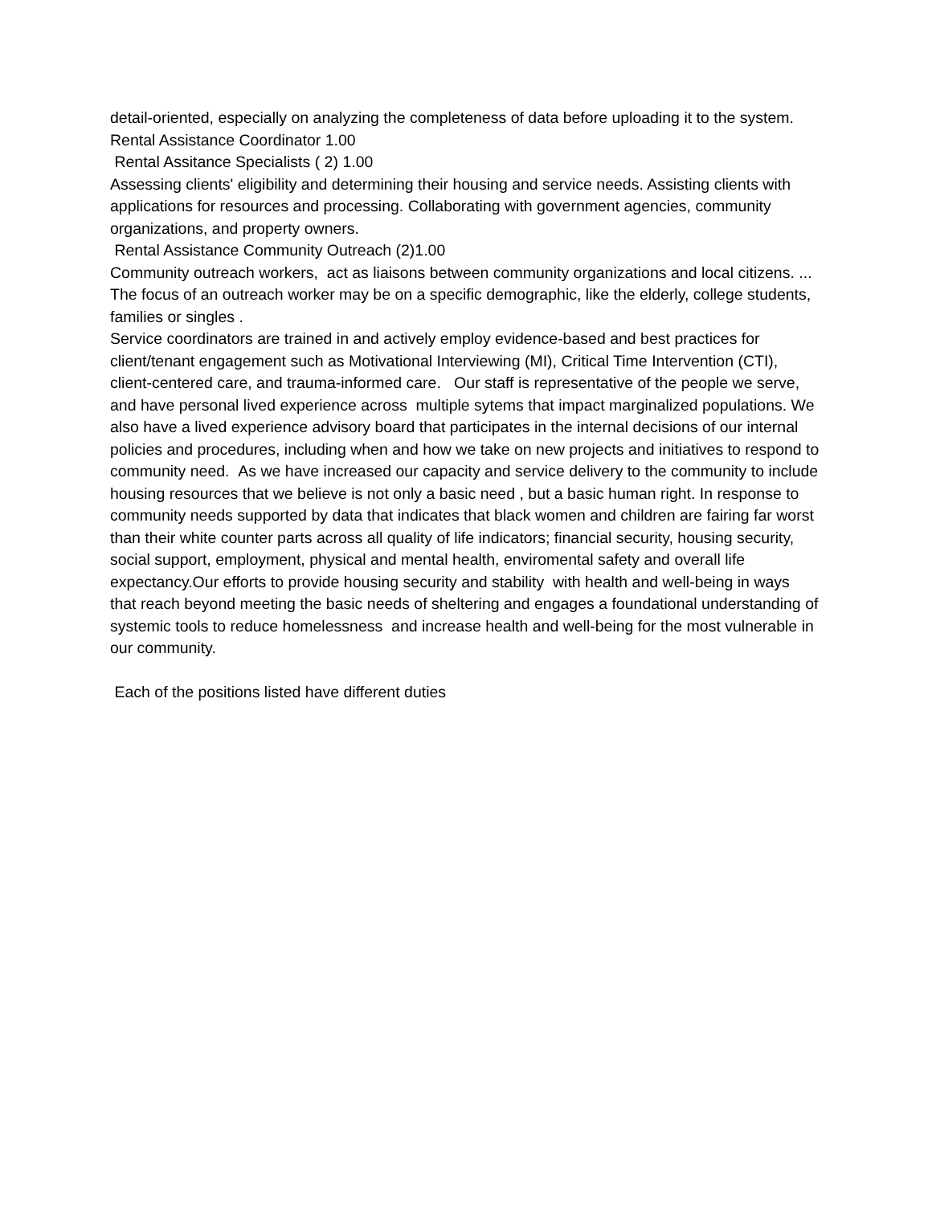detail-oriented, especially on analyzing the completeness of data before uploading it to the system.
Rental Assistance Coordinator 1.00
Rental Assitance Specialists ( 2) 1.00
Assessing clients' eligibility and determining their housing and service needs. Assisting clients with applications for resources and processing. Collaborating with government agencies, community organizations, and property owners.
Rental Assistance Community Outreach (2)1.00
Community outreach workers, act as liaisons between community organizations and local citizens. ... The focus of an outreach worker may be on a specific demographic, like the elderly, college students, families or singles .
Service coordinators are trained in and actively employ evidence-based and best practices for client/tenant engagement such as Motivational Interviewing (MI), Critical Time Intervention (CTI), client-centered care, and trauma-informed care. Our staff is representative of the people we serve, and have personal lived experience across multiple sytems that impact marginalized populations. We also have a lived experience advisory board that participates in the internal decisions of our internal policies and procedures, including when and how we take on new projects and initiatives to respond to community need. As we have increased our capacity and service delivery to the community to include housing resources that we believe is not only a basic need , but a basic human right. In response to community needs supported by data that indicates that black women and children are fairing far worst than their white counter parts across all quality of life indicators; financial security, housing security, social support, employment, physical and mental health, enviromental safety and overall life expectancy.Our efforts to provide housing security and stability with health and well-being in ways that reach beyond meeting the basic needs of sheltering and engages a foundational understanding of systemic tools to reduce homelessness and increase health and well-being for the most vulnerable in our community.
Each of the positions listed have different duties